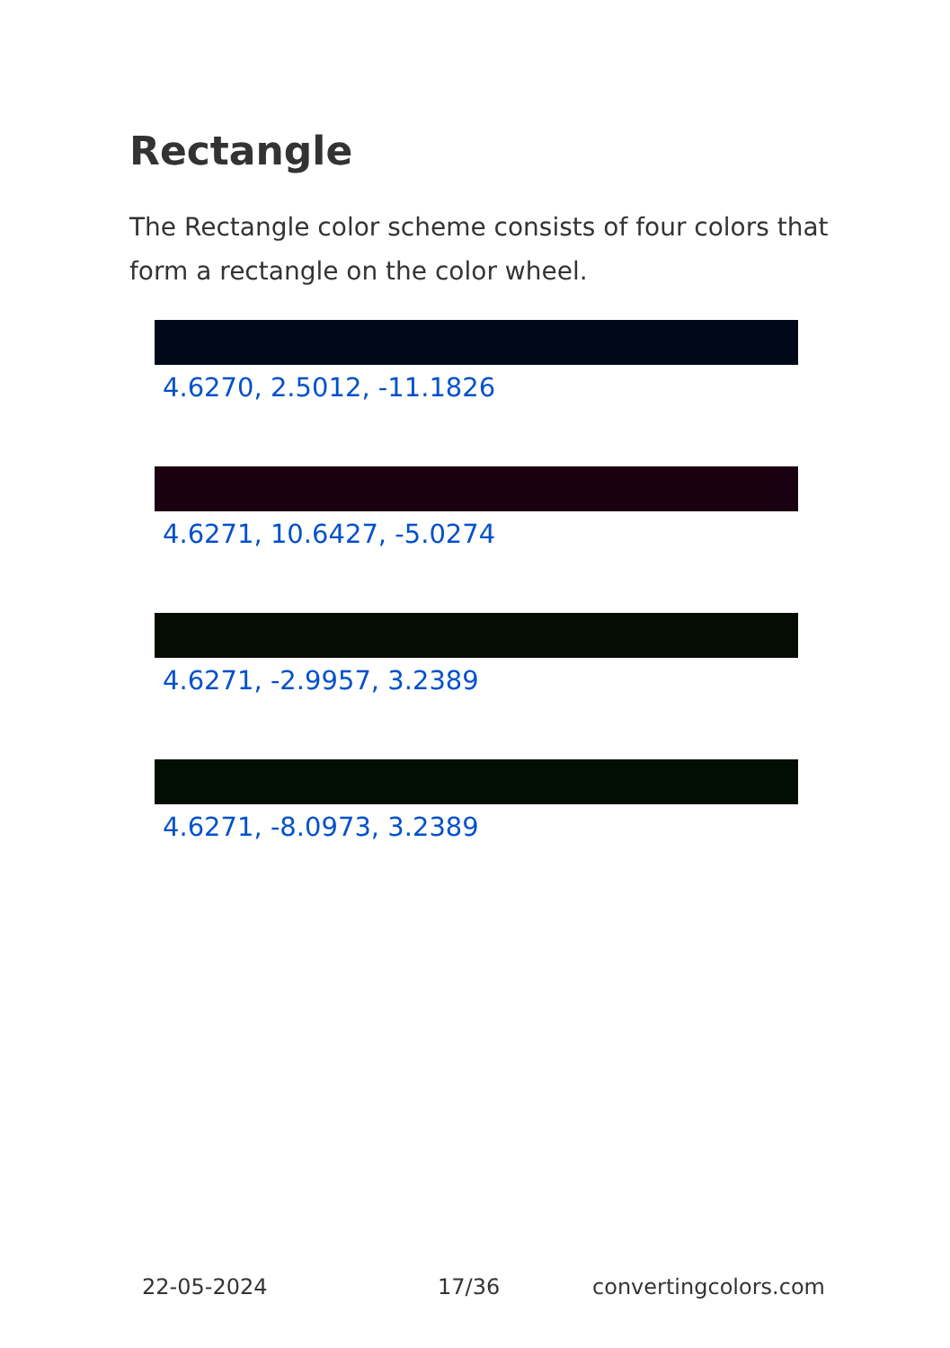Rectangle
The Rectangle color scheme consists of four colors that form a rectangle on the color wheel.
4.6270, 2.5012, -11.1826
4.6271, 10.6427, -5.0274
4.6271, -2.9957, 3.2389
4.6271, -8.0973, 3.2389
22-05-2024 17/36 convertingcolors.com